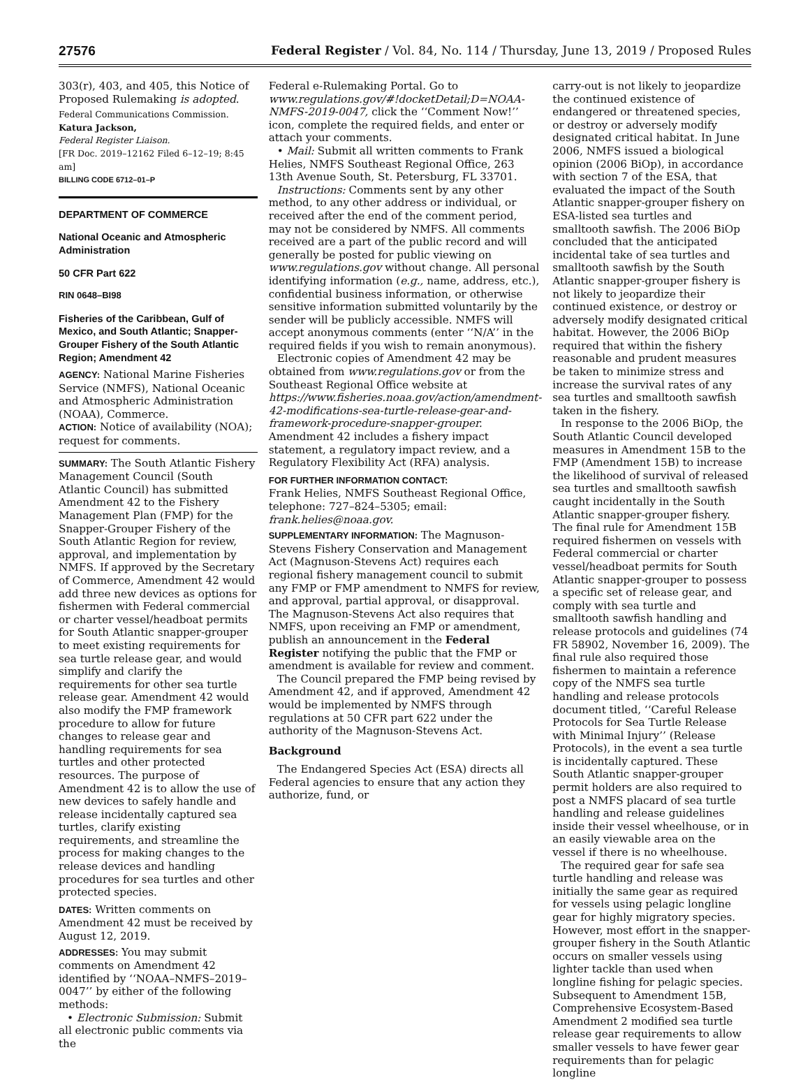27576 Federal Register / Vol. 84, No. 114 / Thursday, June 13, 2019 / Proposed Rules
303(r), 403, and 405, this Notice of Proposed Rulemaking is adopted.
Federal Communications Commission.
Katura Jackson,
Federal Register Liaison.
[FR Doc. 2019–12162 Filed 6–12–19; 8:45 am]
BILLING CODE 6712–01–P
DEPARTMENT OF COMMERCE
National Oceanic and Atmospheric Administration
50 CFR Part 622
RIN 0648–BI98
Fisheries of the Caribbean, Gulf of Mexico, and South Atlantic; Snapper-Grouper Fishery of the South Atlantic Region; Amendment 42
AGENCY: National Marine Fisheries Service (NMFS), National Oceanic and Atmospheric Administration (NOAA), Commerce.
ACTION: Notice of availability (NOA); request for comments.
SUMMARY: The South Atlantic Fishery Management Council (South Atlantic Council) has submitted Amendment 42 to the Fishery Management Plan (FMP) for the Snapper-Grouper Fishery of the South Atlantic Region for review, approval, and implementation by NMFS. If approved by the Secretary of Commerce, Amendment 42 would add three new devices as options for fishermen with Federal commercial or charter vessel/headboat permits for South Atlantic snapper-grouper to meet existing requirements for sea turtle release gear, and would simplify and clarify the requirements for other sea turtle release gear. Amendment 42 would also modify the FMP framework procedure to allow for future changes to release gear and handling requirements for sea turtles and other protected resources. The purpose of Amendment 42 is to allow the use of new devices to safely handle and release incidentally captured sea turtles, clarify existing requirements, and streamline the process for making changes to the release devices and handling procedures for sea turtles and other protected species.
DATES: Written comments on Amendment 42 must be received by August 12, 2019.
ADDRESSES: You may submit comments on Amendment 42 identified by ‘‘NOAA–NMFS–2019–0047’’ by either of the following methods:
• Electronic Submission: Submit all electronic public comments via the
Federal e-Rulemaking Portal. Go to www.regulations.gov/#!docketDetail;D=NOAA-NMFS-2019-0047, click the ‘‘Comment Now!’’ icon, complete the required fields, and enter or attach your comments.
• Mail: Submit all written comments to Frank Helies, NMFS Southeast Regional Office, 263 13th Avenue South, St. Petersburg, FL 33701.
Instructions: Comments sent by any other method, to any other address or individual, or received after the end of the comment period, may not be considered by NMFS. All comments received are a part of the public record and will generally be posted for public viewing on www.regulations.gov without change. All personal identifying information (e.g., name, address, etc.), confidential business information, or otherwise sensitive information submitted voluntarily by the sender will be publicly accessible. NMFS will accept anonymous comments (enter ‘‘N/A’’ in the required fields if you wish to remain anonymous).
Electronic copies of Amendment 42 may be obtained from www.regulations.gov or from the Southeast Regional Office website at https://www.fisheries.noaa.gov/action/amendment-42-modifications-sea-turtle-release-gear-and-framework-procedure-snapper-grouper. Amendment 42 includes a fishery impact statement, a regulatory impact review, and a Regulatory Flexibility Act (RFA) analysis.
FOR FURTHER INFORMATION CONTACT:
Frank Helies, NMFS Southeast Regional Office, telephone: 727–824–5305; email: frank.helies@noaa.gov.
SUPPLEMENTARY INFORMATION: The Magnuson-Stevens Fishery Conservation and Management Act (Magnuson-Stevens Act) requires each regional fishery management council to submit any FMP or FMP amendment to NMFS for review, and approval, partial approval, or disapproval. The Magnuson-Stevens Act also requires that NMFS, upon receiving an FMP or amendment, publish an announcement in the Federal Register notifying the public that the FMP or amendment is available for review and comment.
The Council prepared the FMP being revised by Amendment 42, and if approved, Amendment 42 would be implemented by NMFS through regulations at 50 CFR part 622 under the authority of the Magnuson-Stevens Act.
Background
The Endangered Species Act (ESA) directs all Federal agencies to ensure that any action they authorize, fund, or
carry-out is not likely to jeopardize the continued existence of endangered or threatened species, or destroy or adversely modify designated critical habitat. In June 2006, NMFS issued a biological opinion (2006 BiOp), in accordance with section 7 of the ESA, that evaluated the impact of the South Atlantic snapper-grouper fishery on ESA-listed sea turtles and smalltooth sawfish. The 2006 BiOp concluded that the anticipated incidental take of sea turtles and smalltooth sawfish by the South Atlantic snapper-grouper fishery is not likely to jeopardize their continued existence, or destroy or adversely modify designated critical habitat. However, the 2006 BiOp required that within the fishery reasonable and prudent measures be taken to minimize stress and increase the survival rates of any sea turtles and smalltooth sawfish taken in the fishery.
In response to the 2006 BiOp, the South Atlantic Council developed measures in Amendment 15B to the FMP (Amendment 15B) to increase the likelihood of survival of released sea turtles and smalltooth sawfish caught incidentally in the South Atlantic snapper-grouper fishery. The final rule for Amendment 15B required fishermen on vessels with Federal commercial or charter vessel/headboat permits for South Atlantic snapper-grouper to possess a specific set of release gear, and comply with sea turtle and smalltooth sawfish handling and release protocols and guidelines (74 FR 58902, November 16, 2009). The final rule also required those fishermen to maintain a reference copy of the NMFS sea turtle handling and release protocols document titled, ‘‘Careful Release Protocols for Sea Turtle Release with Minimal Injury’’ (Release Protocols), in the event a sea turtle is incidentally captured. These South Atlantic snapper-grouper permit holders are also required to post a NMFS placard of sea turtle handling and release guidelines inside their vessel wheelhouse, or in an easily viewable area on the vessel if there is no wheelhouse.
The required gear for safe sea turtle handling and release was initially the same gear as required for vessels using pelagic longline gear for highly migratory species. However, most effort in the snapper-grouper fishery in the South Atlantic occurs on smaller vessels using lighter tackle than used when longline fishing for pelagic species. Subsequent to Amendment 15B, Comprehensive Ecosystem-Based Amendment 2 modified sea turtle release gear requirements to allow smaller vessels to have fewer gear requirements than for pelagic longline